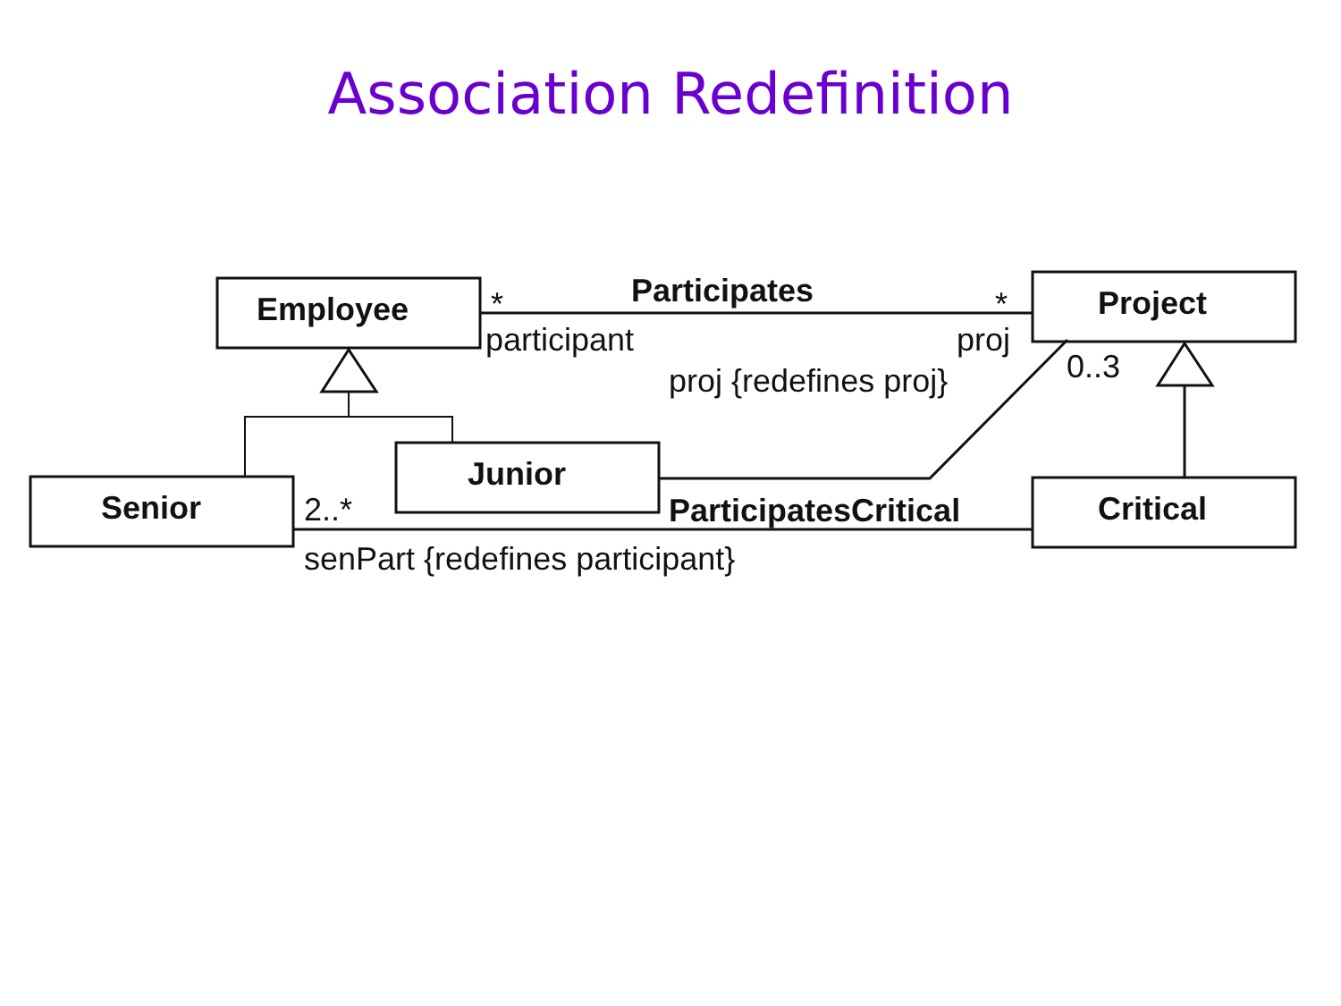Association Redefinition
Employee Project
Junior
Senior Critical
Participates
* *
participant proj
0..3
proj {redefines proj}
2..* ParticipatesCritical
senPart {redefines participant}